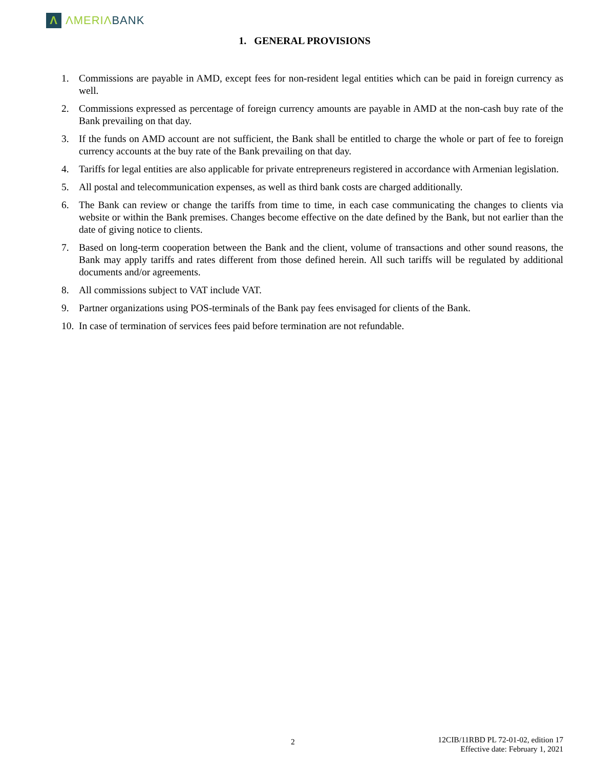Λ
ΛMERIΛ BANK
1. GENERAL PROVISIONS
1. Commissions are payable in AMD, except fees for non-resident legal entities which can be paid in foreign currency as well.
2. Commissions expressed as percentage of foreign currency amounts are payable in AMD at the non-cash buy rate of the Bank prevailing on that day.
3. If the funds on AMD account are not sufficient, the Bank shall be entitled to charge the whole or part of fee to foreign currency accounts at the buy rate of the Bank prevailing on that day.
4. Tariffs for legal entities are also applicable for private entrepreneurs registered in accordance with Armenian legislation.
5. All postal and telecommunication expenses, as well as third bank costs are charged additionally.
6. The Bank can review or change the tariffs from time to time, in each case communicating the changes to clients via website or within the Bank premises. Changes become effective on the date defined by the Bank, but not earlier than the date of giving notice to clients.
7. Based on long-term cooperation between the Bank and the client, volume of transactions and other sound reasons, the Bank may apply tariffs and rates different from those defined herein. All such tariffs will be regulated by additional documents and/or agreements.
8. All commissions subject to VAT include VAT.
9. Partner organizations using POS-terminals of the Bank pay fees envisaged for clients of the Bank.
10. In case of termination of services fees paid before termination are not refundable.
2
12CIB/11RBD PL 72-01-02, edition 17
Effective date: February 1, 2021